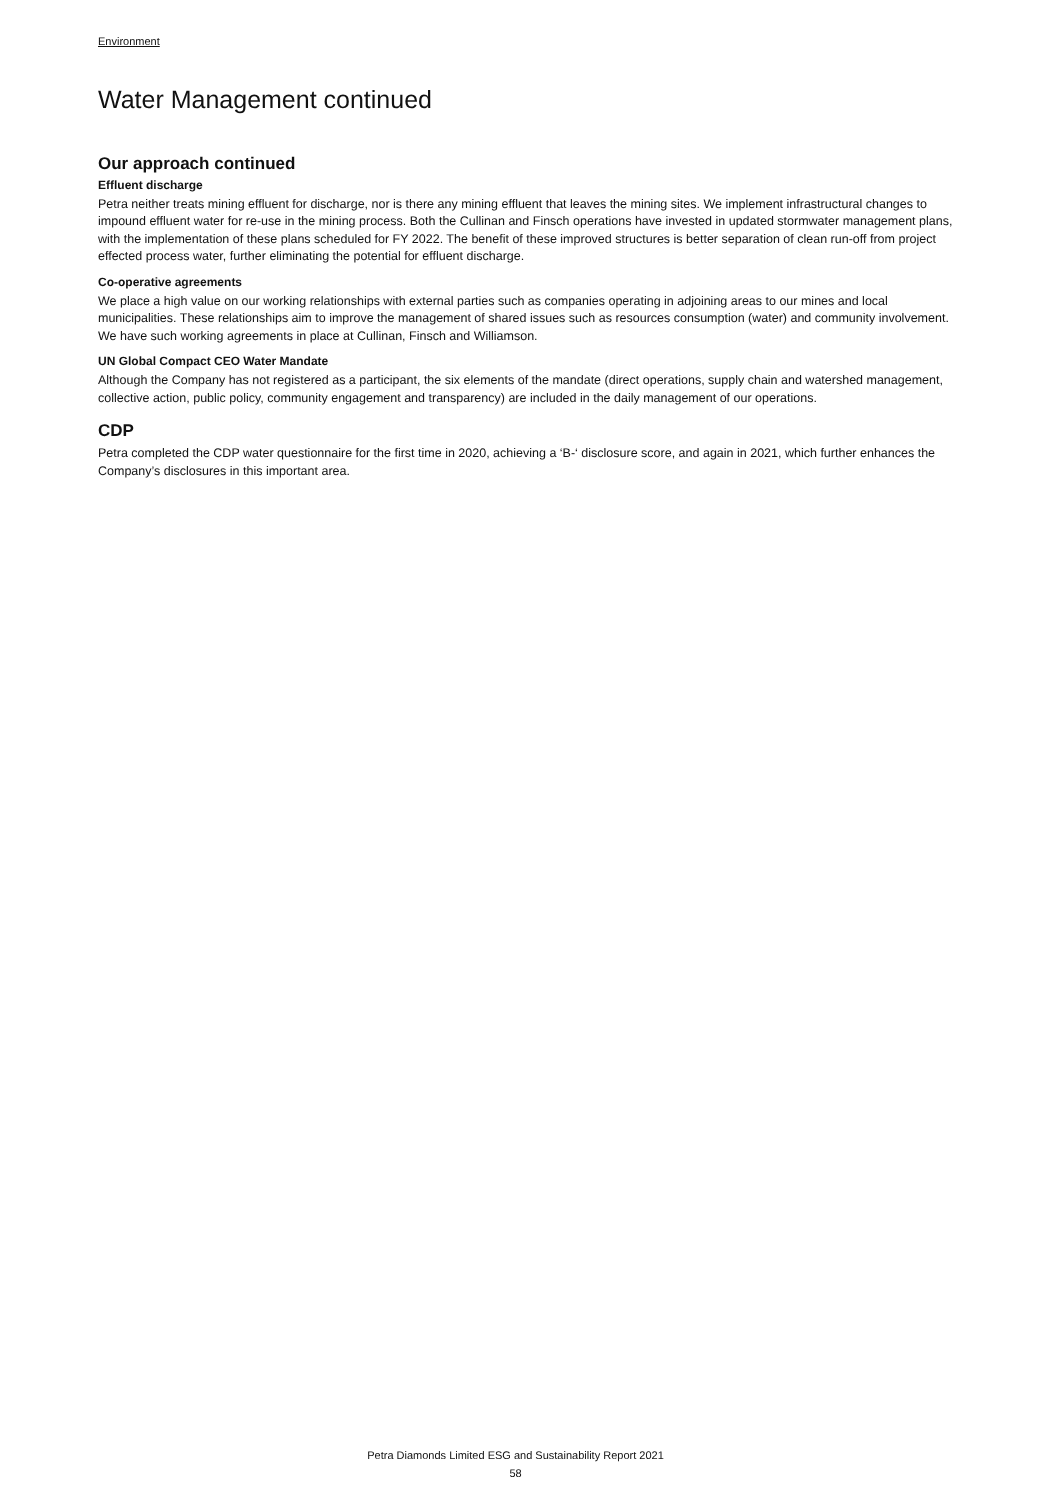Environment
Water Management continued
Our approach continued
Effluent discharge
Petra neither treats mining effluent for discharge, nor is there any mining effluent that leaves the mining sites. We implement infrastructural changes to impound effluent water for re-use in the mining process. Both the Cullinan and Finsch operations have invested in updated stormwater management plans, with the implementation of these plans scheduled for FY 2022. The benefit of these improved structures is better separation of clean run-off from project effected process water, further eliminating the potential for effluent discharge.
Co-operative agreements
We place a high value on our working relationships with external parties such as companies operating in adjoining areas to our mines and local municipalities. These relationships aim to improve the management of shared issues such as resources consumption (water) and community involvement. We have such working agreements in place at Cullinan, Finsch and Williamson.
UN Global Compact CEO Water Mandate
Although the Company has not registered as a participant, the six elements of the mandate (direct operations, supply chain and watershed management, collective action, public policy, community engagement and transparency) are included in the daily management of our operations.
CDP
Petra completed the CDP water questionnaire for the first time in 2020, achieving a ‘B-‘ disclosure score, and again in 2021, which further enhances the Company’s disclosures in this important area.
Petra Diamonds Limited ESG and Sustainability Report 2021
58